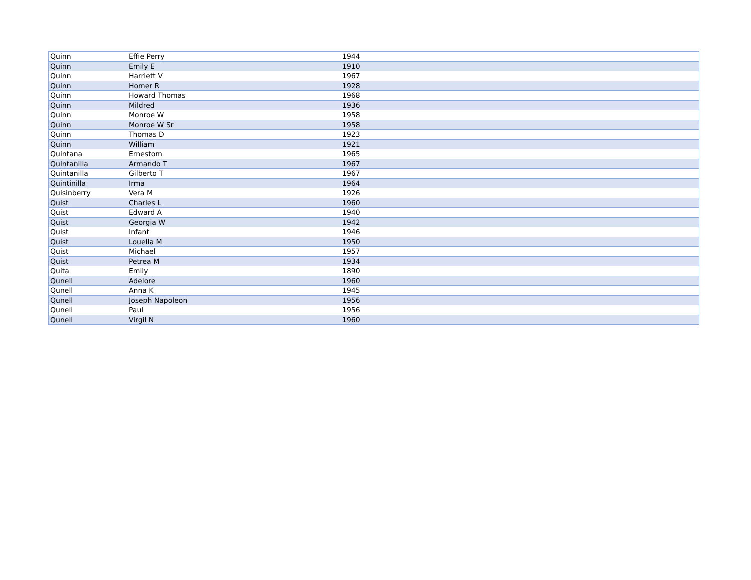| Quinn | Effie Perry | 1944 |
| Quinn | Emily E | 1910 |
| Quinn | Harriett V | 1967 |
| Quinn | Homer R | 1928 |
| Quinn | Howard Thomas | 1968 |
| Quinn | Mildred | 1936 |
| Quinn | Monroe W | 1958 |
| Quinn | Monroe W Sr | 1958 |
| Quinn | Thomas D | 1923 |
| Quinn | William | 1921 |
| Quintana | Ernestom | 1965 |
| Quintanilla | Armando T | 1967 |
| Quintanilla | Gilberto T | 1967 |
| Quintinilla | Irma | 1964 |
| Quisinberry | Vera M | 1926 |
| Quist | Charles L | 1960 |
| Quist | Edward A | 1940 |
| Quist | Georgia W | 1942 |
| Quist | Infant | 1946 |
| Quist | Louella M | 1950 |
| Quist | Michael | 1957 |
| Quist | Petrea M | 1934 |
| Quita | Emily | 1890 |
| Qunell | Adelore | 1960 |
| Qunell | Anna K | 1945 |
| Qunell | Joseph Napoleon | 1956 |
| Qunell | Paul | 1956 |
| Qunell | Virgil N | 1960 |